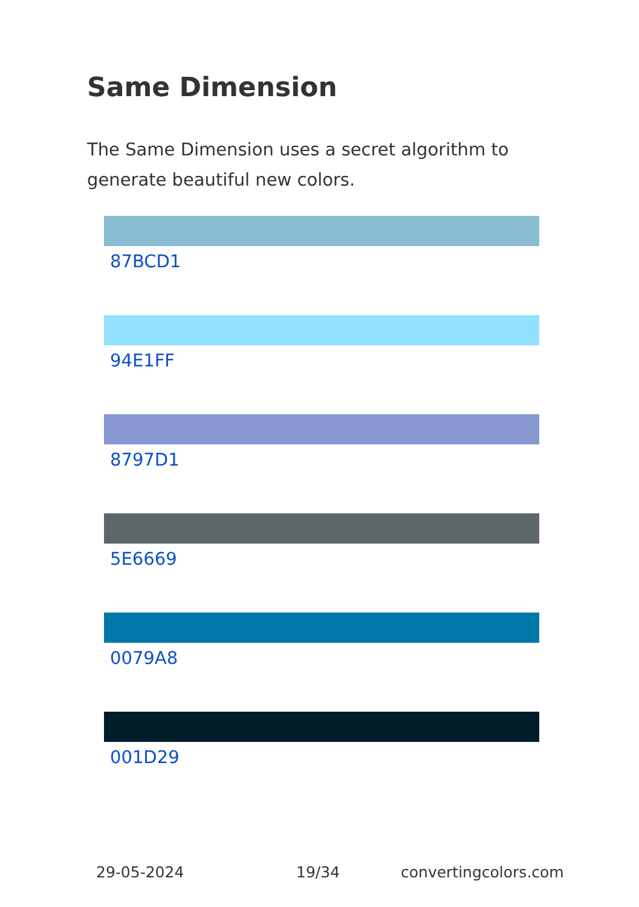Same Dimension
The Same Dimension uses a secret algorithm to generate beautiful new colors.
87BCD1
94E1FF
8797D1
5E6669
0079A8
001D29
29-05-2024 19/34 convertingcolors.com